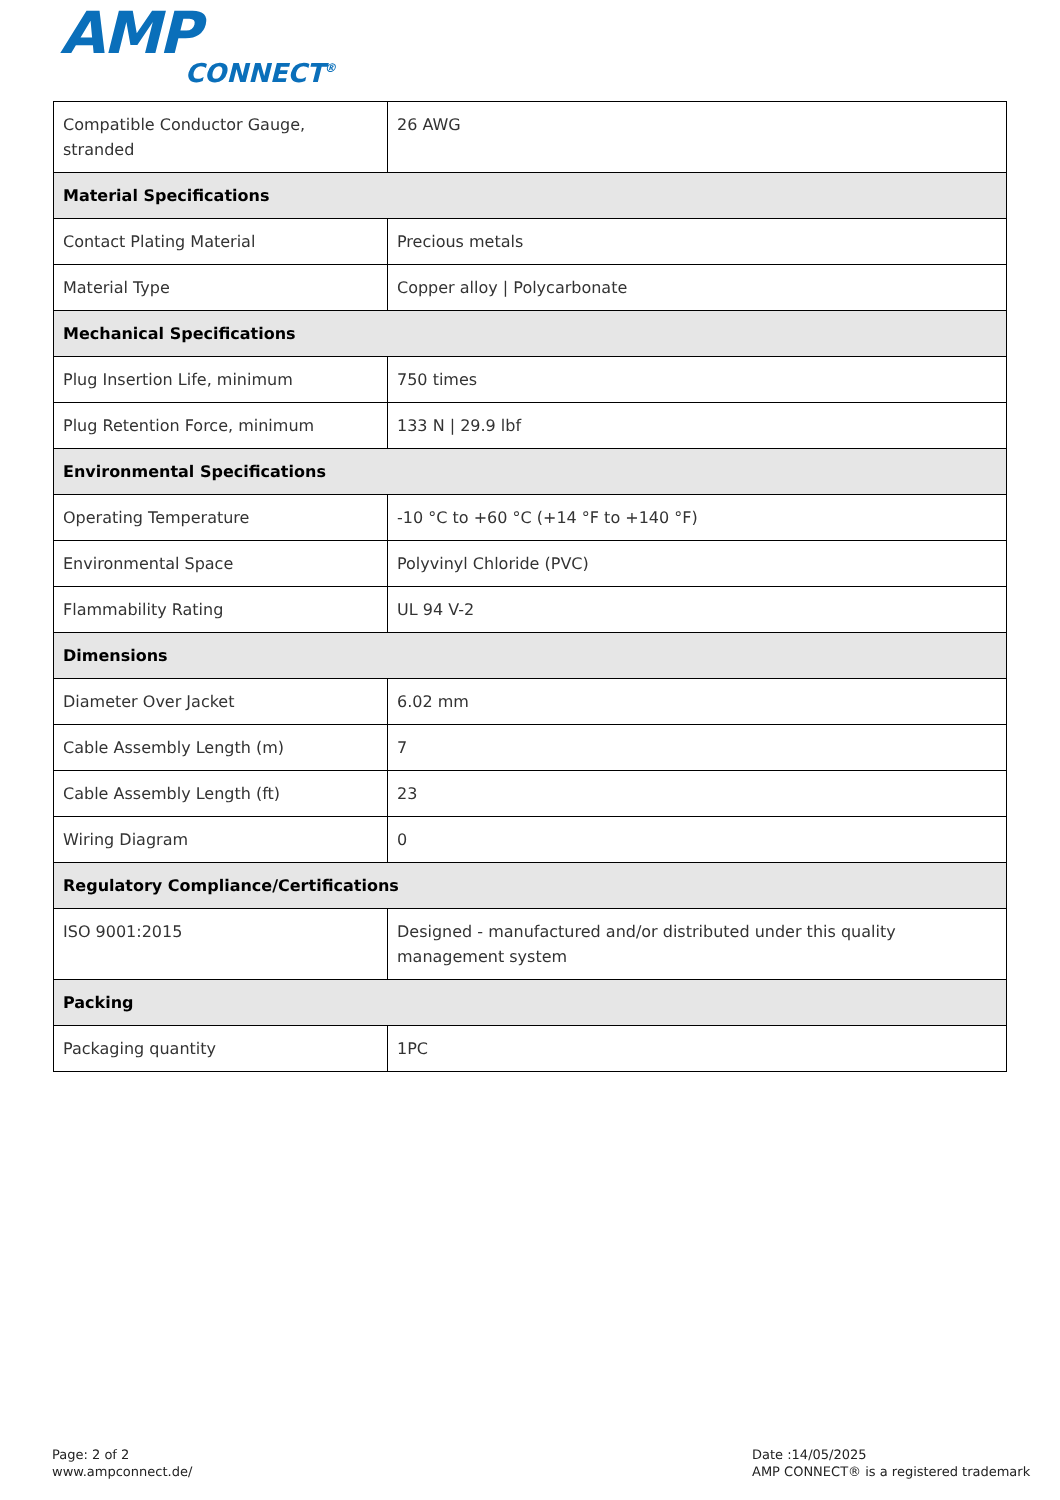AMP
CONNECT<sup>®</sup>
| Compatible Conductor Gauge, stranded | 26 AWG |
| Material Specifications | |
| Contact Plating Material | Precious metals |
| Material Type | Copper alloy / Polycarbonate |
| Mechanical Specifications | |
| Plug Insertion Life, minimum | 750 times |
| Plug Retention Force, minimum | 133 N / 29.9 lbf |
| Environmental Specifications | |
| Operating Temperature | -10 °C to +60 °C (+14 °F to +140 °F) |
| Environmental Space | Polyvinyl Chloride (PVC) |
| Flammability Rating | UL 94 V-2 |
| Dimensions | |
| Diameter Over Jacket | 6.02 mm |
| Cable Assembly Length (m) | 7 |
| Cable Assembly Length (ft) | 23 |
| Wiring Diagram | 0 |
| Regulatory Compliance/Certifications | |
| ISO 9001:2015 | Designed - manufactured and/or distributed under this quality management system |
| Packing | |
| Packaging quantity | 1PC |
Page: 2 of 2
www.ampconnect.de/
Date :14/05/2025
AMP CONNECT® is a registered trademark